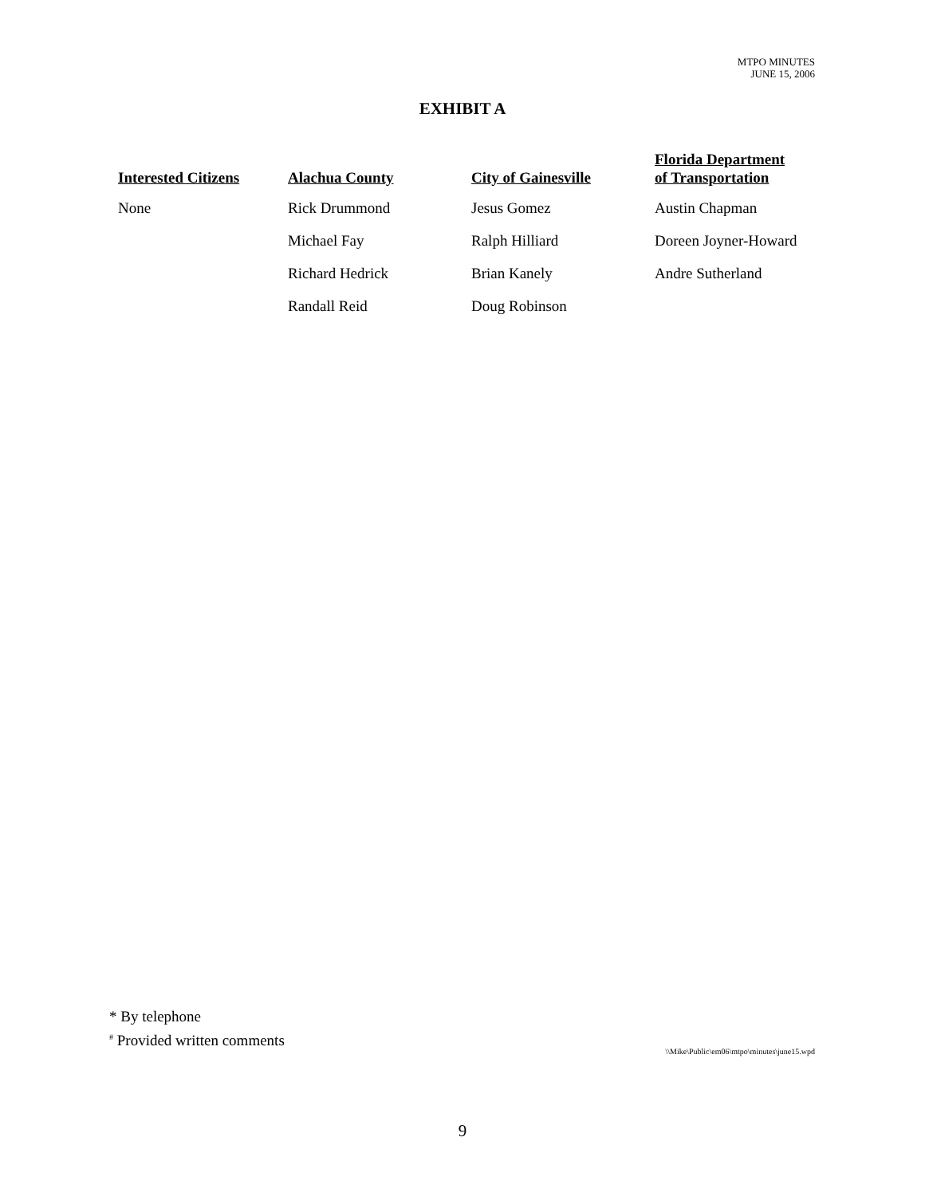MTPO MINUTES
JUNE 15, 2006
EXHIBIT A
| Interested Citizens | Alachua County | City of Gainesville | Florida Department of Transportation |
| --- | --- | --- | --- |
| None | Rick Drummond | Jesus Gomez | Austin Chapman |
| | Michael Fay | Ralph Hilliard | Doreen Joyner-Howard |
| | Richard Hedrick | Brian Kanely | Andre Sutherland |
| | Randall Reid | Doug Robinson | |
* By telephone
<sup>#</sup> Provided written comments
\\Mike\Public\em06\mtpo\minutes\june15.wpd
9